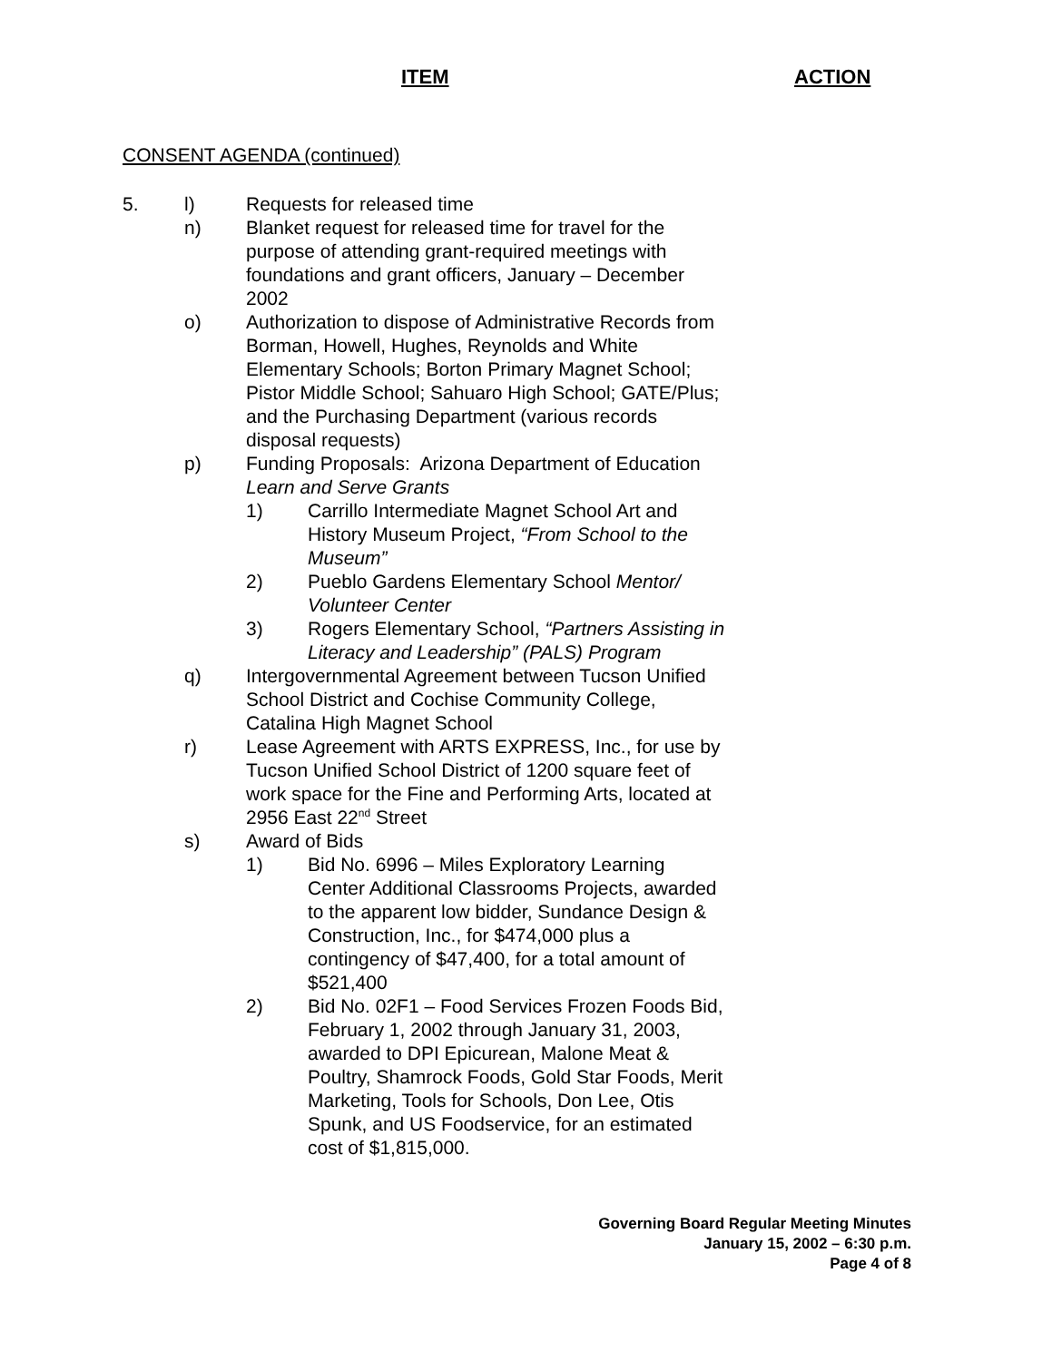ITEM ACTION
CONSENT AGENDA (continued)
5. l) Requests for released time
n) Blanket request for released time for travel for the purpose of attending grant-required meetings with foundations and grant officers, January – December 2002
o) Authorization to dispose of Administrative Records from Borman, Howell, Hughes, Reynolds and White Elementary Schools; Borton Primary Magnet School; Pistor Middle School; Sahuaro High School; GATE/Plus; and the Purchasing Department (various records disposal requests)
p) Funding Proposals: Arizona Department of Education Learn and Serve Grants
1) Carrillo Intermediate Magnet School Art and History Museum Project, “From School to the Museum”
2) Pueblo Gardens Elementary School Mentor/ Volunteer Center
3) Rogers Elementary School, “Partners Assisting in Literacy and Leadership” (PALS) Program
q) Intergovernmental Agreement between Tucson Unified School District and Cochise Community College, Catalina High Magnet School
r) Lease Agreement with ARTS EXPRESS, Inc., for use by Tucson Unified School District of 1200 square feet of work space for the Fine and Performing Arts, located at 2956 East 22<sup>nd</sup> Street
s) Award of Bids
1) Bid No. 6996 – Miles Exploratory Learning Center Additional Classrooms Projects, awarded to the apparent low bidder, Sundance Design & Construction, Inc., for $474,000 plus a contingency of $47,400, for a total amount of $521,400
2) Bid No. 02F1 – Food Services Frozen Foods Bid, February 1, 2002 through January 31, 2003, awarded to DPI Epicurean, Malone Meat & Poultry, Shamrock Foods, Gold Star Foods, Merit Marketing, Tools for Schools, Don Lee, Otis Spunk, and US Foodservice, for an estimated cost of $1,815,000.
Governing Board Regular Meeting Minutes
January 15, 2002 – 6:30 p.m.
Page 4 of 8